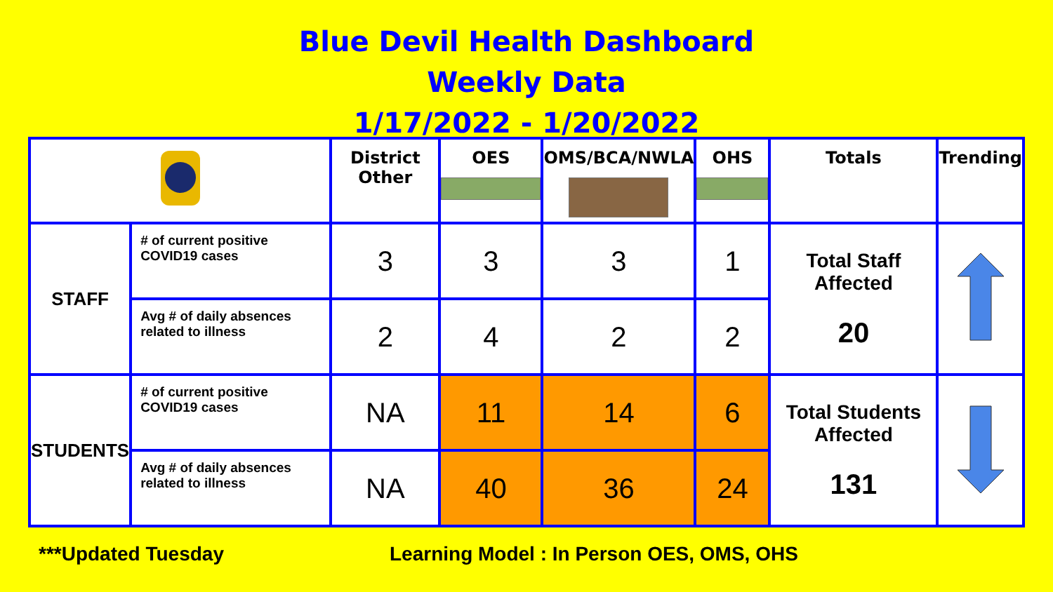Blue Devil Health Dashboard
Weekly Data
1/17/2022 - 1/20/2022
| | | District Other | OES | OMS/BCA/NWLA | OHS | Totals | Trending |
| --- | --- | --- | --- | --- | --- | --- | --- |
| STAFF | # of current positive COVID19 cases | 3 | 3 | 3 | 1 | Total Staff Affected 20 | |
| | Avg # of daily absences related to illness | 2 | 4 | 2 | 2 | | |
| STUDENTS | # of current positive COVID19 cases | NA | 11 | 14 | 6 | Total Students Affected 131 | |
| | Avg # of daily absences related to illness | NA | 40 | 36 | 24 | | |
***Updated Tuesday Learning Model : In Person OES, OMS, OHS